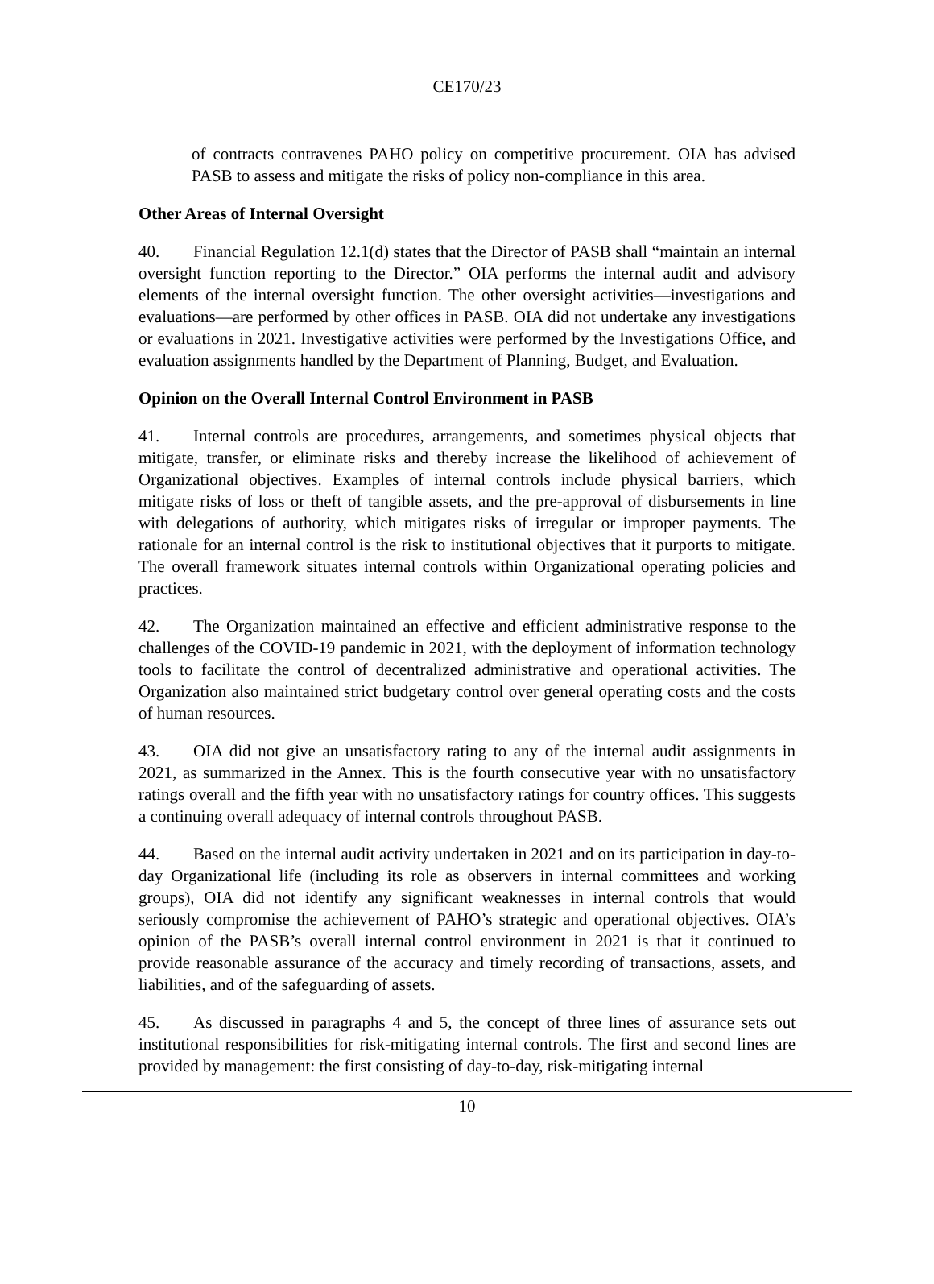CE170/23
of contracts contravenes PAHO policy on competitive procurement. OIA has advised PASB to assess and mitigate the risks of policy non-compliance in this area.
Other Areas of Internal Oversight
40. Financial Regulation 12.1(d) states that the Director of PASB shall “maintain an internal oversight function reporting to the Director.” OIA performs the internal audit and advisory elements of the internal oversight function. The other oversight activities—investigations and evaluations—are performed by other offices in PASB. OIA did not undertake any investigations or evaluations in 2021. Investigative activities were performed by the Investigations Office, and evaluation assignments handled by the Department of Planning, Budget, and Evaluation.
Opinion on the Overall Internal Control Environment in PASB
41. Internal controls are procedures, arrangements, and sometimes physical objects that mitigate, transfer, or eliminate risks and thereby increase the likelihood of achievement of Organizational objectives. Examples of internal controls include physical barriers, which mitigate risks of loss or theft of tangible assets, and the pre-approval of disbursements in line with delegations of authority, which mitigates risks of irregular or improper payments. The rationale for an internal control is the risk to institutional objectives that it purports to mitigate. The overall framework situates internal controls within Organizational operating policies and practices.
42. The Organization maintained an effective and efficient administrative response to the challenges of the COVID-19 pandemic in 2021, with the deployment of information technology tools to facilitate the control of decentralized administrative and operational activities. The Organization also maintained strict budgetary control over general operating costs and the costs of human resources.
43. OIA did not give an unsatisfactory rating to any of the internal audit assignments in 2021, as summarized in the Annex. This is the fourth consecutive year with no unsatisfactory ratings overall and the fifth year with no unsatisfactory ratings for country offices. This suggests a continuing overall adequacy of internal controls throughout PASB.
44. Based on the internal audit activity undertaken in 2021 and on its participation in day-to-day Organizational life (including its role as observers in internal committees and working groups), OIA did not identify any significant weaknesses in internal controls that would seriously compromise the achievement of PAHO’s strategic and operational objectives. OIA’s opinion of the PASB’s overall internal control environment in 2021 is that it continued to provide reasonable assurance of the accuracy and timely recording of transactions, assets, and liabilities, and of the safeguarding of assets.
45. As discussed in paragraphs 4 and 5, the concept of three lines of assurance sets out institutional responsibilities for risk-mitigating internal controls. The first and second lines are provided by management: the first consisting of day-to-day, risk-mitigating internal
10